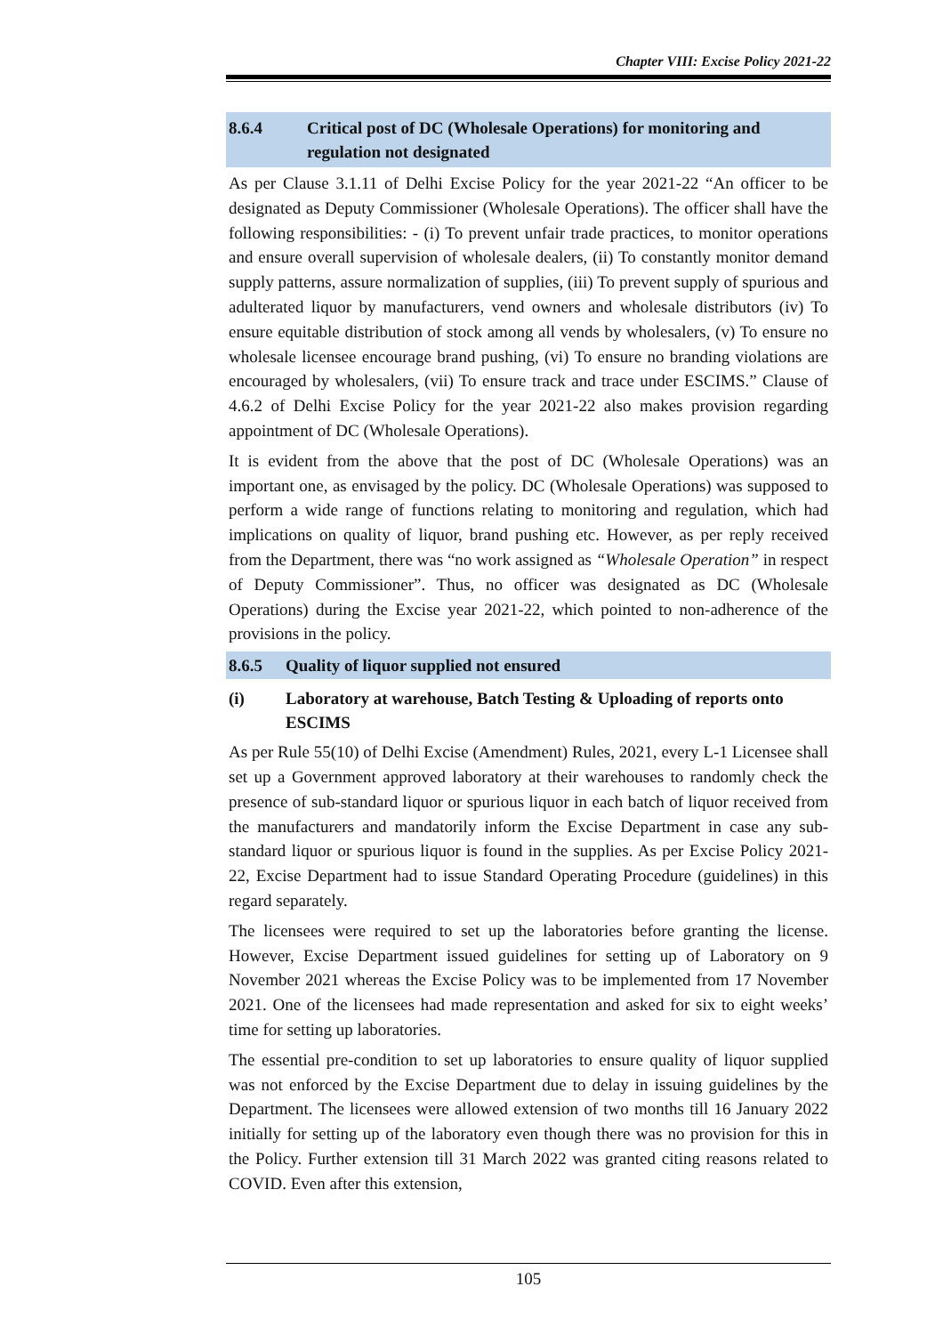Chapter VIII: Excise Policy 2021-22
8.6.4 Critical post of DC (Wholesale Operations) for monitoring and regulation not designated
As per Clause 3.1.11 of Delhi Excise Policy for the year 2021-22 “An officer to be designated as Deputy Commissioner (Wholesale Operations). The officer shall have the following responsibilities: - (i) To prevent unfair trade practices, to monitor operations and ensure overall supervision of wholesale dealers, (ii) To constantly monitor demand supply patterns, assure normalization of supplies, (iii) To prevent supply of spurious and adulterated liquor by manufacturers, vend owners and wholesale distributors (iv) To ensure equitable distribution of stock among all vends by wholesalers, (v) To ensure no wholesale licensee encourage brand pushing, (vi) To ensure no branding violations are encouraged by wholesalers, (vii) To ensure track and trace under ESCIMS.” Clause of 4.6.2 of Delhi Excise Policy for the year 2021-22 also makes provision regarding appointment of DC (Wholesale Operations).
It is evident from the above that the post of DC (Wholesale Operations) was an important one, as envisaged by the policy. DC (Wholesale Operations) was supposed to perform a wide range of functions relating to monitoring and regulation, which had implications on quality of liquor, brand pushing etc. However, as per reply received from the Department, there was “no work assigned as “Wholesale Operation” in respect of Deputy Commissioner”. Thus, no officer was designated as DC (Wholesale Operations) during the Excise year 2021-22, which pointed to non-adherence of the provisions in the policy.
8.6.5 Quality of liquor supplied not ensured
(i) Laboratory at warehouse, Batch Testing & Uploading of reports onto ESCIMS
As per Rule 55(10) of Delhi Excise (Amendment) Rules, 2021, every L-1 Licensee shall set up a Government approved laboratory at their warehouses to randomly check the presence of sub-standard liquor or spurious liquor in each batch of liquor received from the manufacturers and mandatorily inform the Excise Department in case any sub-standard liquor or spurious liquor is found in the supplies. As per Excise Policy 2021-22, Excise Department had to issue Standard Operating Procedure (guidelines) in this regard separately.
The licensees were required to set up the laboratories before granting the license. However, Excise Department issued guidelines for setting up of Laboratory on 9 November 2021 whereas the Excise Policy was to be implemented from 17 November 2021. One of the licensees had made representation and asked for six to eight weeks’ time for setting up laboratories.
The essential pre-condition to set up laboratories to ensure quality of liquor supplied was not enforced by the Excise Department due to delay in issuing guidelines by the Department. The licensees were allowed extension of two months till 16 January 2022 initially for setting up of the laboratory even though there was no provision for this in the Policy. Further extension till 31 March 2022 was granted citing reasons related to COVID. Even after this extension,
105